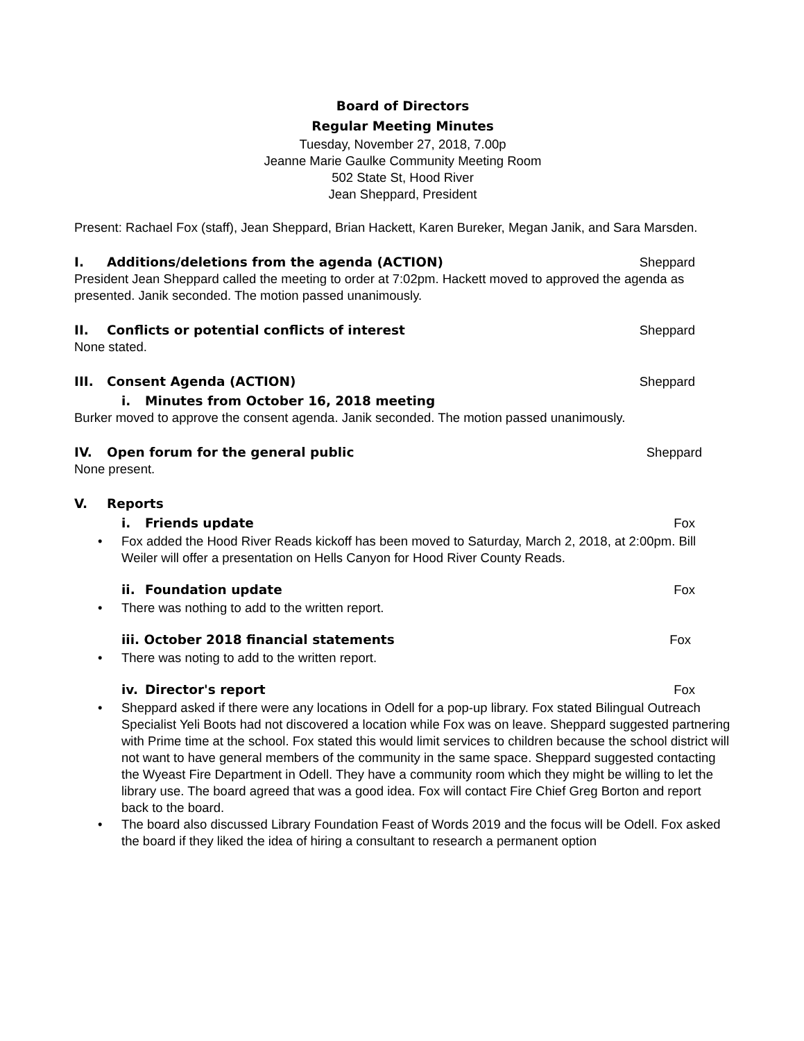Board of Directors
Regular Meeting Minutes
Tuesday, November 27, 2018, 7.00p
Jeanne Marie Gaulke Community Meeting Room
502 State St, Hood River
Jean Sheppard, President
Present: Rachael Fox (staff), Jean Sheppard, Brian Hackett, Karen Bureker, Megan Janik, and Sara Marsden.
I. Additions/deletions from the agenda (ACTION)
Sheppard
President Jean Sheppard called the meeting to order at 7:02pm. Hackett moved to approved the agenda as presented. Janik seconded. The motion passed unanimously.
II. Conflicts or potential conflicts of interest
Sheppard
None stated.
III. Consent Agenda (ACTION) Sheppard
i. Minutes from October 16, 2018 meeting
Burker moved to approve the consent agenda. Janik seconded. The motion passed unanimously.
IV. Open forum for the general public
Sheppard
None present.
V. Reports
i. Friends update Fox
• Fox added the Hood River Reads kickoff has been moved to Saturday, March 2, 2018, at 2:00pm. Bill Weiler will offer a presentation on Hells Canyon for Hood River County Reads.
ii. Foundation update Fox
• There was nothing to add to the written report.
iii. October 2018 financial statements
Fox
• There was noting to add to the written report.
iv. Director's report Fox
• Sheppard asked if there were any locations in Odell for a pop-up library. Fox stated Bilingual Outreach Specialist Yeli Boots had not discovered a location while Fox was on leave. Sheppard suggested partnering with Prime time at the school. Fox stated this would limit services to children because the school district will not want to have general members of the community in the same space. Sheppard suggested contacting the Wyeast Fire Department in Odell. They have a community room which they might be willing to let the library use. The board agreed that was a good idea. Fox will contact Fire Chief Greg Borton and report back to the board.
• The board also discussed Library Foundation Feast of Words 2019 and the focus will be Odell. Fox asked the board if they liked the idea of hiring a consultant to research a permanent option